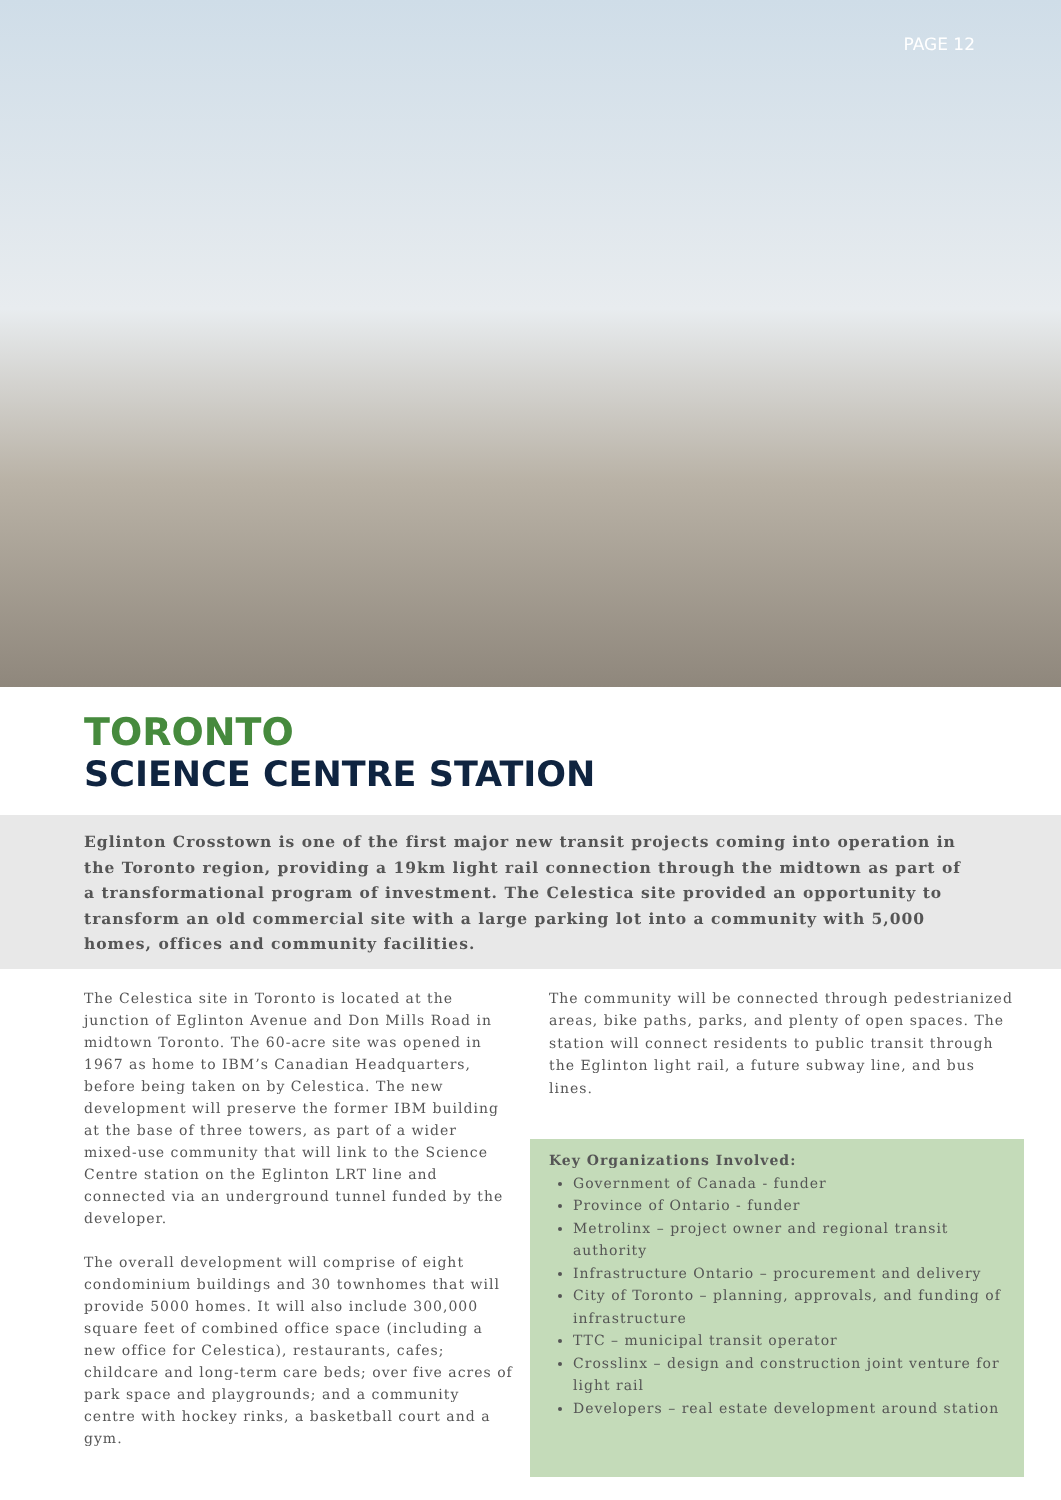PAGE 12
TORONTO
SCIENCE CENTRE STATION
Eglinton Crosstown is one of the first major new transit projects coming into operation in the Toronto region, providing a 19km light rail connection through the midtown as part of a transformational program of investment. The Celestica site provided an opportunity to transform an old commercial site with a large parking lot into a community with 5,000 homes, offices and community facilities.
The Celestica site in Toronto is located at the junction of Eglinton Avenue and Don Mills Road in midtown Toronto. The 60-acre site was opened in 1967 as home to IBM’s Canadian Headquarters, before being taken on by Celestica. The new development will preserve the former IBM building at the base of three towers, as part of a wider mixed-use community that will link to the Science Centre station on the Eglinton LRT line and connected via an underground tunnel funded by the developer.
The overall development will comprise of eight condominium buildings and 30 townhomes that will provide 5000 homes. It will also include 300,000 square feet of combined office space (including a new office for Celestica), restaurants, cafes; childcare and long-term care beds; over five acres of park space and playgrounds; and a community centre with hockey rinks, a basketball court and a gym.
The community will be connected through pedestrianized areas, bike paths, parks, and plenty of open spaces. The station will connect residents to public transit through the Eglinton light rail, a future subway line, and bus lines.
Key Organizations Involved:
Government of Canada - funder
Province of Ontario - funder
Metrolinx – project owner and regional transit authority
Infrastructure Ontario – procurement and delivery
City of Toronto – planning, approvals, and funding of infrastructure
TTC – municipal transit operator
Crosslinx – design and construction joint venture for light rail
Developers – real estate development around station